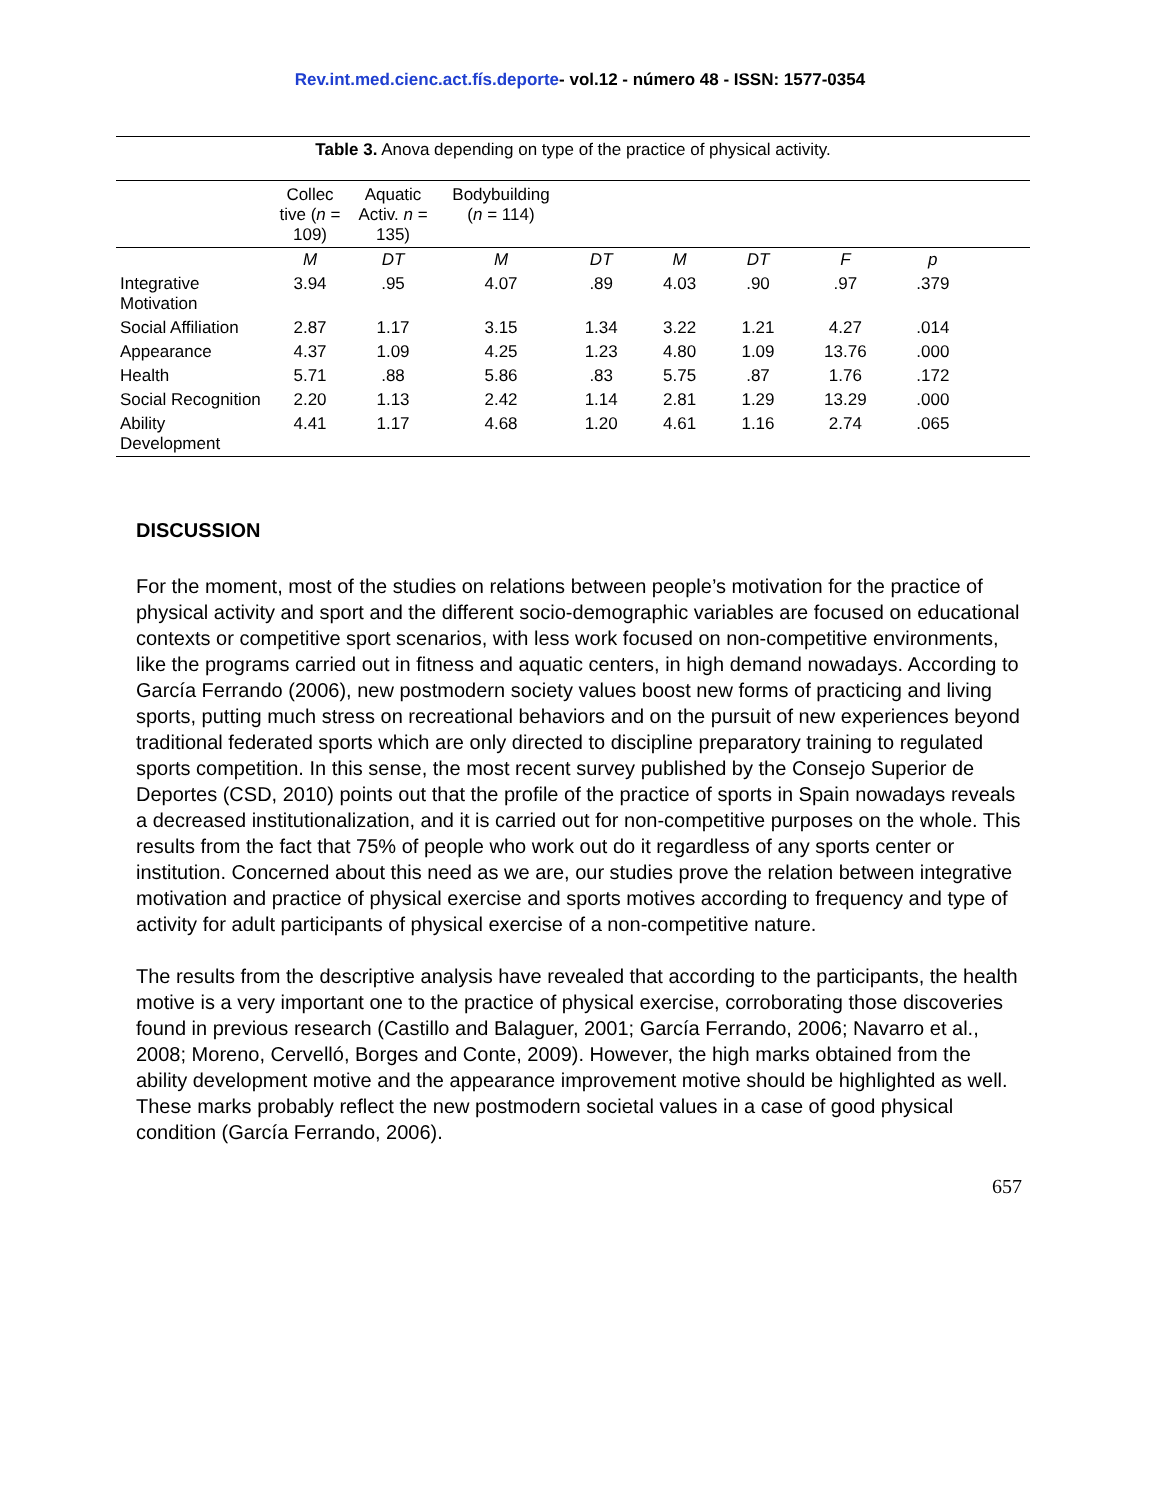Rev.int.med.cienc.act.fís.deporte- vol.12 - número 48 - ISSN: 1577-0354
Table 3. Anova depending on type of the practice of physical activity.
| | Collec tive ( n = 109) | Aquatic Activ. n = 135) | Bodybuilding ( n = 114) | | | | | | |
| | M | DT | M | DT | M | DT | F | p | |
| Integrative Motivation | 3.94 | .95 | 4.07 | .89 | 4.03 | .90 | .97 | .379 | |
| Social Affiliation | 2.87 | 1.17 | 3.15 | 1.34 | 3.22 | 1.21 | 4.27 | .014 | |
| Appearance | 4.37 | 1.09 | 4.25 | 1.23 | 4.80 | 1.09 | 13.76 | .000 | |
| Health | 5.71 | .88 | 5.86 | .83 | 5.75 | .87 | 1.76 | .172 | |
| Social Recognition | 2.20 | 1.13 | 2.42 | 1.14 | 2.81 | 1.29 | 13.29 | .000 | |
| Ability Development | 4.41 | 1.17 | 4.68 | 1.20 | 4.61 | 1.16 | 2.74 | .065 | |
DISCUSSION
For the moment, most of the studies on relations between people’s motivation for the practice of physical activity and sport and the different socio-demographic variables are focused on educational contexts or competitive sport scenarios, with less work focused on non-competitive environments, like the programs carried out in fitness and aquatic centers, in high demand nowadays. According to García Ferrando (2006), new postmodern society values boost new forms of practicing and living sports, putting much stress on recreational behaviors and on the pursuit of new experiences beyond traditional federated sports which are only directed to discipline preparatory training to regulated sports competition. In this sense, the most recent survey published by the Consejo Superior de Deportes (CSD, 2010) points out that the profile of the practice of sports in Spain nowadays reveals a decreased institutionalization, and it is carried out for non-competitive purposes on the whole. This results from the fact that 75% of people who work out do it regardless of any sports center or institution. Concerned about this need as we are, our studies prove the relation between integrative motivation and practice of physical exercise and sports motives according to frequency and type of activity for adult participants of physical exercise of a non-competitive nature.
The results from the descriptive analysis have revealed that according to the participants, the health motive is a very important one to the practice of physical exercise, corroborating those discoveries found in previous research (Castillo and Balaguer, 2001; García Ferrando, 2006; Navarro et al., 2008; Moreno, Cervelló, Borges and Conte, 2009). However, the high marks obtained from the ability development motive and the appearance improvement motive should be highlighted as well. These marks probably reflect the new postmodern societal values in a case of good physical condition (García Ferrando, 2006).
657